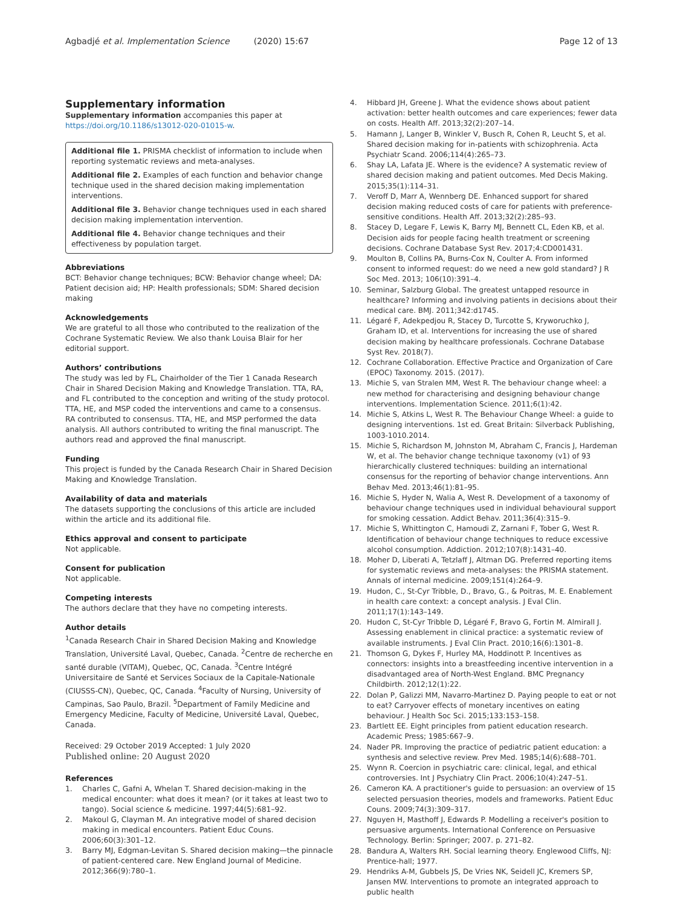Agbadjé et al. Implementation Science (2020) 15:67 Page 12 of 13
Supplementary information
Supplementary information accompanies this paper at https://doi.org/10.1186/s13012-020-01015-w.
Additional file 1. PRISMA checklist of information to include when reporting systematic reviews and meta-analyses.
Additional file 2. Examples of each function and behavior change technique used in the shared decision making implementation interventions.
Additional file 3. Behavior change techniques used in each shared decision making implementation intervention.
Additional file 4. Behavior change techniques and their effectiveness by population target.
Abbreviations
BCT: Behavior change techniques; BCW: Behavior change wheel; DA: Patient decision aid; HP: Health professionals; SDM: Shared decision making
Acknowledgements
We are grateful to all those who contributed to the realization of the Cochrane Systematic Review. We also thank Louisa Blair for her editorial support.
Authors’ contributions
The study was led by FL, Chairholder of the Tier 1 Canada Research Chair in Shared Decision Making and Knowledge Translation. TTA, RA, and FL contributed to the conception and writing of the study protocol. TTA, HE, and MSP coded the interventions and came to a consensus. RA contributed to consensus. TTA, HE, and MSP performed the data analysis. All authors contributed to writing the final manuscript. The authors read and approved the final manuscript.
Funding
This project is funded by the Canada Research Chair in Shared Decision Making and Knowledge Translation.
Availability of data and materials
The datasets supporting the conclusions of this article are included within the article and its additional file.
Ethics approval and consent to participate
Not applicable.
Consent for publication
Not applicable.
Competing interests
The authors declare that they have no competing interests.
Author details
<sup>1</sup> Canada Research Chair in Shared Decision Making and Knowledge Translation, Université Laval, Quebec, Canada. <sup>2</sup>Centre de recherche en santé durable (VITAM), Quebec, QC, Canada. <sup>3</sup>Centre Intégré Universitaire de Santé et Services Sociaux de la Capitale-Nationale (CIUSSS-CN), Quebec, QC, Canada. <sup>4</sup>Faculty of Nursing, University of Campinas, Sao Paulo, Brazil. <sup>5</sup>Department of Family Medicine and Emergency Medicine, Faculty of Medicine, Université Laval, Quebec, Canada.
Received: 29 October 2019 Accepted: 1 July 2020
Published online: 20 August 2020
References
1. Charles C, Gafni A, Whelan T. Shared decision-making in the medical encounter: what does it mean? (or it takes at least two to tango). Social science & medicine. 1997;44(5):681–92.
2. Makoul G, Clayman M. An integrative model of shared decision making in medical encounters. Patient Educ Couns. 2006;60(3):301–12.
3. Barry MJ, Edgman-Levitan S. Shared decision making—the pinnacle of patient-centered care. New England Journal of Medicine. 2012;366(9):780–1.
4. Hibbard JH, Greene J. What the evidence shows about patient activation: better health outcomes and care experiences; fewer data on costs. Health Aff. 2013;32(2):207–14.
5. Hamann J, Langer B, Winkler V, Busch R, Cohen R, Leucht S, et al. Shared decision making for in-patients with schizophrenia. Acta Psychiatr Scand. 2006;114(4):265–73.
6. Shay LA, Lafata JE. Where is the evidence? A systematic review of shared decision making and patient outcomes. Med Decis Making. 2015;35(1):114–31.
7. Veroff D, Marr A, Wennberg DE. Enhanced support for shared decision making reduced costs of care for patients with preference-sensitive conditions. Health Aff. 2013;32(2):285–93.
8. Stacey D, Legare F, Lewis K, Barry MJ, Bennett CL, Eden KB, et al. Decision aids for people facing health treatment or screening decisions. Cochrane Database Syst Rev. 2017;4:CD001431.
9. Moulton B, Collins PA, Burns-Cox N, Coulter A. From informed consent to informed request: do we need a new gold standard? J R Soc Med. 2013; 106(10):391–4.
10. Seminar, Salzburg Global. The greatest untapped resource in healthcare? Informing and involving patients in decisions about their medical care. BMJ. 2011;342:d1745.
11. Légaré F, Adekpedjou R, Stacey D, Turcotte S, Kryworuchko J, Graham ID, et al. Interventions for increasing the use of shared decision making by healthcare professionals. Cochrane Database Syst Rev. 2018(7).
12. Cochrane Collaboration. Effective Practice and Organization of Care (EPOC) Taxonomy. 2015. (2017).
13. Michie S, van Stralen MM, West R. The behaviour change wheel: a new method for characterising and designing behaviour change interventions. Implementation Science. 2011;6(1):42.
14. Michie S, Atkins L, West R. The Behaviour Change Wheel: a guide to designing interventions. 1st ed. Great Britain: Silverback Publishing, 1003-1010.2014.
15. Michie S, Richardson M, Johnston M, Abraham C, Francis J, Hardeman W, et al. The behavior change technique taxonomy (v1) of 93 hierarchically clustered techniques: building an international consensus for the reporting of behavior change interventions. Ann Behav Med. 2013;46(1):81–95.
16. Michie S, Hyder N, Walia A, West R. Development of a taxonomy of behaviour change techniques used in individual behavioural support for smoking cessation. Addict Behav. 2011;36(4):315–9.
17. Michie S, Whittington C, Hamoudi Z, Zarnani F, Tober G, West R. Identification of behaviour change techniques to reduce excessive alcohol consumption. Addiction. 2012;107(8):1431–40.
18. Moher D, Liberati A, Tetzlaff J, Altman DG. Preferred reporting items for systematic reviews and meta-analyses: the PRISMA statement. Annals of internal medicine. 2009;151(4):264–9.
19. Hudon, C., St-Cyr Tribble, D., Bravo, G., & Poitras, M. E. Enablement in health care context: a concept analysis. J Eval Clin. 2011;17(1):143–149.
20. Hudon C, St-Cyr Tribble D, Légaré F, Bravo G, Fortin M. Almirall J. Assessing enablement in clinical practice: a systematic review of available instruments. J Eval Clin Pract. 2010;16(6):1301–8.
21. Thomson G, Dykes F, Hurley MA, Hoddinott P. Incentives as connectors: insights into a breastfeeding incentive intervention in a disadvantaged area of North-West England. BMC Pregnancy Childbirth. 2012;12(1):22.
22. Dolan P, Galizzi MM, Navarro-Martinez D. Paying people to eat or not to eat? Carryover effects of monetary incentives on eating behaviour. J Health Soc Sci. 2015;133:153–158.
23. Bartlett EE. Eight principles from patient education research. Academic Press; 1985:667–9.
24. Nader PR. Improving the practice of pediatric patient education: a synthesis and selective review. Prev Med. 1985;14(6):688–701.
25. Wynn R. Coercion in psychiatric care: clinical, legal, and ethical controversies. Int J Psychiatry Clin Pract. 2006;10(4):247–51.
26. Cameron KA. A practitioner's guide to persuasion: an overview of 15 selected persuasion theories, models and frameworks. Patient Educ Couns. 2009;74(3):309–317.
27. Nguyen H, Masthoff J, Edwards P. Modelling a receiver's position to persuasive arguments. International Conference on Persuasive Technology. Berlin: Springer; 2007. p. 271–82.
28. Bandura A, Walters RH. Social learning theory. Englewood Cliffs, NJ: Prentice-hall; 1977.
29. Hendriks A-M, Gubbels JS, De Vries NK, Seidell JC, Kremers SP, Jansen MW. Interventions to promote an integrated approach to public health